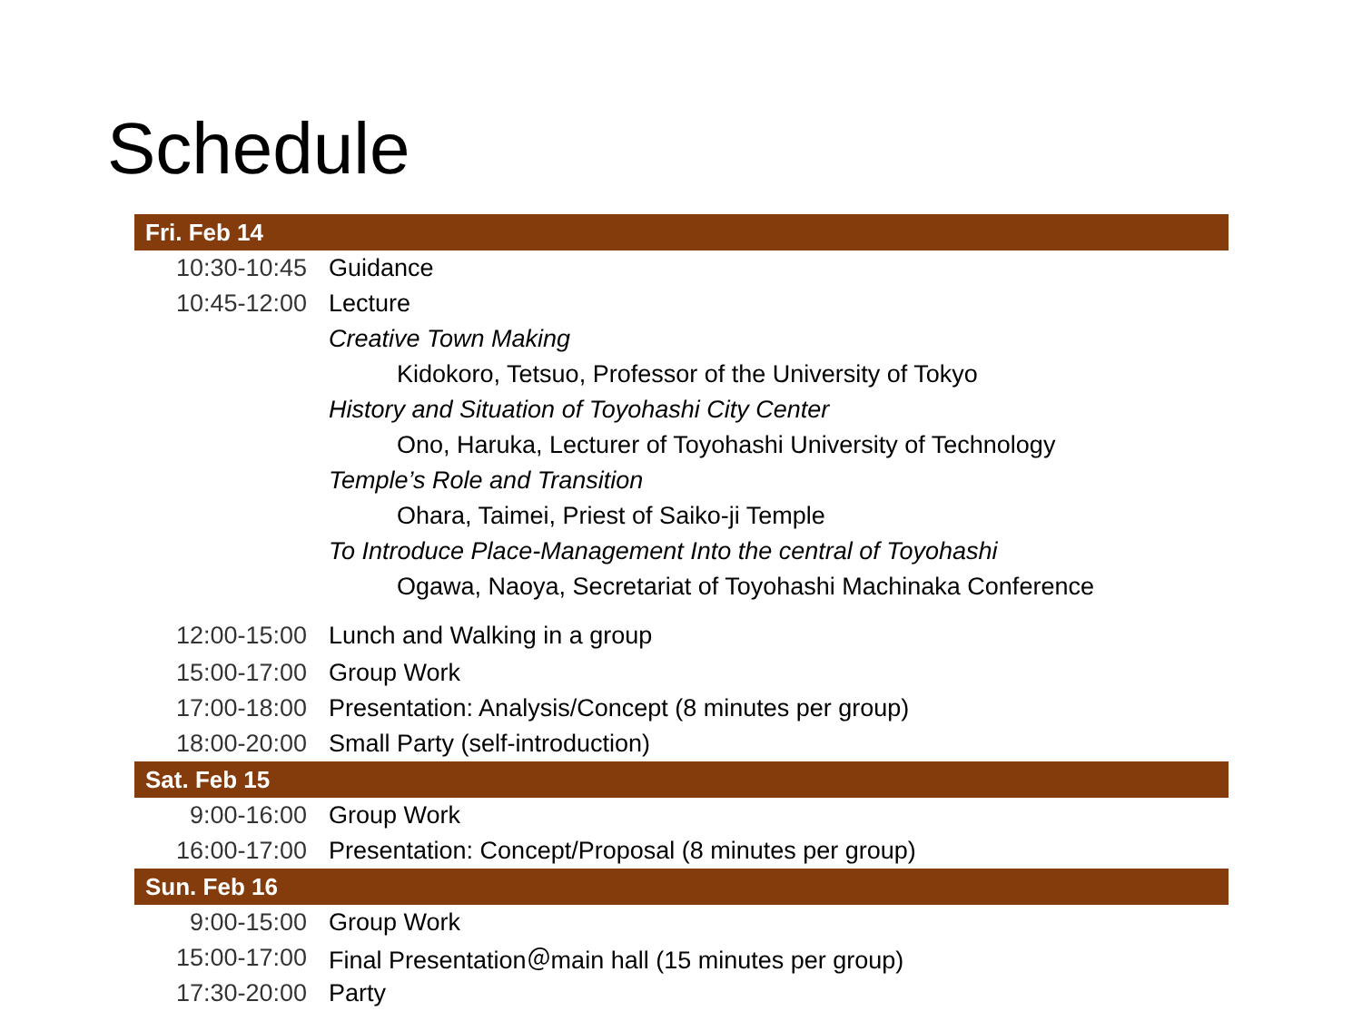Schedule
| Fri. Feb 14 | |
| --- | --- |
| 10:30-10:45 | Guidance |
| 10:45-12:00 | Lecture |
| | Creative Town Making |
| | Kidokoro, Tetsuo, Professor of the University of Tokyo |
| | History and Situation of Toyohashi City Center |
| | Ono, Haruka, Lecturer of Toyohashi University of Technology |
| | Temple’s Role and Transition |
| | Ohara, Taimei, Priest of Saiko-ji Temple |
| | To Introduce Place-Management Into the central of Toyohashi |
| | Ogawa, Naoya, Secretariat of Toyohashi Machinaka Conference |
| 12:00-15:00 | Lunch and Walking in a group |
| 15:00-17:00 | Group Work |
| 17:00-18:00 | Presentation: Analysis/Concept (8 minutes per group) |
| 18:00-20:00 | Small Party (self-introduction) |
| Sat. Feb 15 | |
| 9:00-16:00 | Group Work |
| 16:00-17:00 | Presentation: Concept/Proposal (8 minutes per group) |
| Sun. Feb 16 | |
| 9:00-15:00 | Group Work |
| 15:00-17:00 | Final Presentation＠main hall (15 minutes per group) |
| 17:30-20:00 | Party |